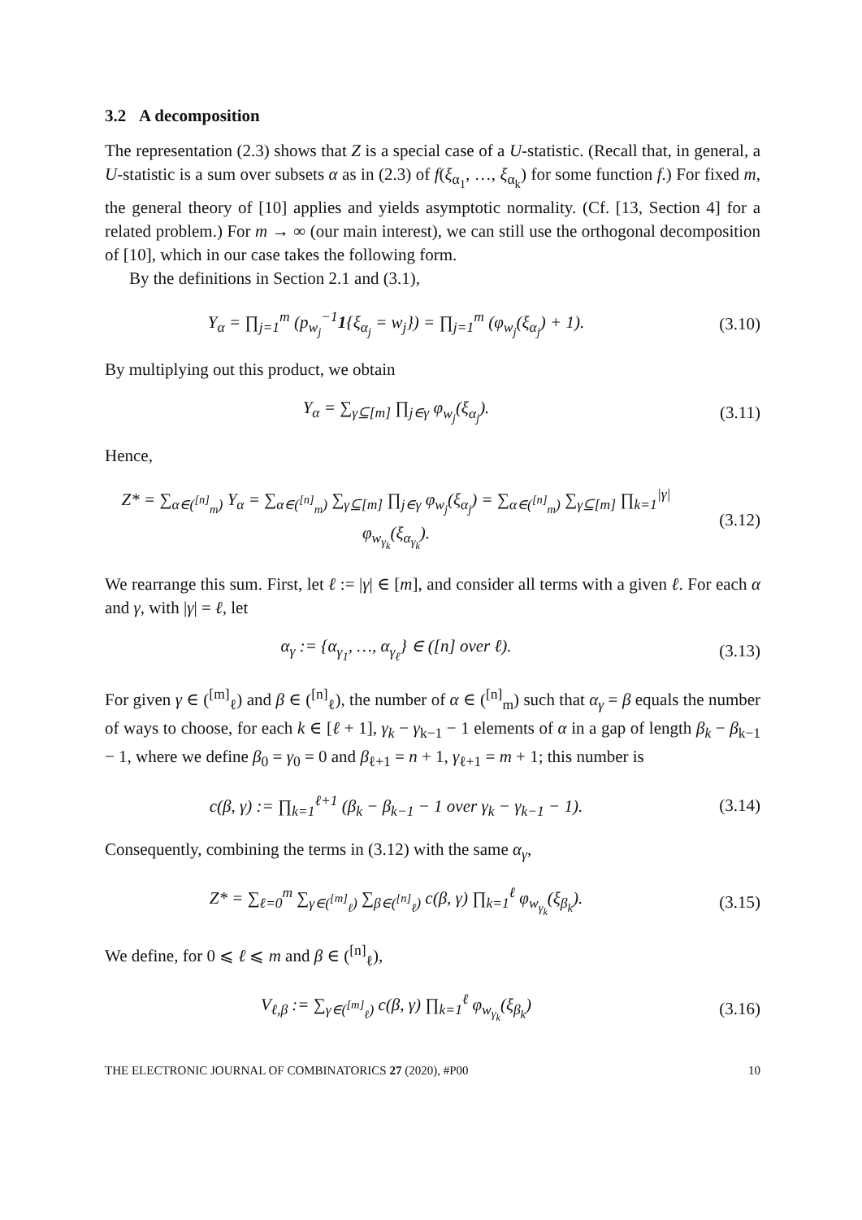3.2 A decomposition
The representation (2.3) shows that Z is a special case of a U-statistic. (Recall that, in general, a U-statistic is a sum over subsets α as in (2.3) of f(ξ<sub>α<sub>1</sub></sub>, …, ξ<sub>α<sub>k</sub></sub>) for some function f.) For fixed m, the general theory of [10] applies and yields asymptotic normality. (Cf. [13, Section 4] for a related problem.) For m → ∞ (our main interest), we can still use the orthogonal decomposition of [10], which in our case takes the following form.
By the definitions in Section 2.1 and (3.1),
Y<sub>α</sub> = ∏<sub>j=1</sub><sup>m</sup> (p<sub>w<sub>j</sub></sub><sup>−1</sup>1{ξ<sub>α<sub>j</sub></sub> = w<sub>j</sub>}) = ∏<sub>j=1</sub><sup>m</sup> (φ<sub>w<sub>j</sub></sub>(ξ<sub>α<sub>j</sub></sub>) + 1).
(3.10)
By multiplying out this product, we obtain
Y<sub>α</sub> = ∑<sub>γ⊆[m]</sub> ∏<sub>j∈γ</sub> φ<sub>w<sub>j</sub></sub>(ξ<sub>α<sub>j</sub></sub>). (3.11)
Hence,
Z* = ∑<sub>α∈(<sup>[n]</sup><sub>m</sub>)</sub> Y<sub>α</sub> = ∑<sub>α∈(<sup>[n]</sup><sub>m</sub>)</sub> ∑<sub>γ⊆[m]</sub> ∏<sub>j∈γ</sub> φ<sub>w<sub>j</sub></sub>(ξ<sub>α<sub>j</sub></sub>) = ∑<sub>α∈(<sup>[n]</sup><sub>m</sub>)</sub> ∑<sub>γ⊆[m]</sub> ∏<sub>k=1</sub><sup>|γ|</sup> φ<sub>w<sub>γ<sub>k</sub></sub></sub>(ξ<sub>α<sub>γ<sub>k</sub></sub></sub>).
(3.12)
We rearrange this sum. First, let ℓ := |γ| ∈ [m], and consider all terms with a given ℓ. For each α and γ, with |γ| = ℓ, let
α<sub>γ</sub> := {α<sub>γ<sub>1</sub></sub>, …, α<sub>γ<sub>ℓ</sub></sub>} ∈ ([n] over ℓ).
(3.13)
For given γ ∈ (<sup>[m]</sup><sub>ℓ</sub>) and β ∈ (<sup>[n]</sup><sub>ℓ</sub>), the number of α ∈ (<sup>[n]</sup><sub>m</sub>) such that α<sub>γ</sub> = β equals the number of ways to choose, for each k ∈ [ℓ + 1], γ<sub>k</sub> − γ<sub>k−1</sub> − 1 elements of α in a gap of length β<sub>k</sub> − β<sub>k−1</sub> − 1, where we define β<sub>0</sub> = γ<sub>0</sub> = 0 and β<sub>ℓ+1</sub> = n + 1, γ<sub>ℓ+1</sub> = m + 1; this number is
c(β, γ) := ∏<sub>k=1</sub><sup>ℓ+1</sup> (β<sub>k</sub> − β<sub>k−1</sub> − 1 over γ<sub>k</sub> − γ<sub>k−1</sub> − 1).
(3.14)
Consequently, combining the terms in (3.12) with the same α<sub>γ</sub>,
Z* = ∑<sub>ℓ=0</sub><sup>m</sup> ∑<sub>γ∈(<sup>[m]</sup><sub>ℓ</sub>)</sub> ∑<sub>β∈(<sup>[n]</sup><sub>ℓ</sub>)</sub> c(β, γ) ∏<sub>k=1</sub><sup>ℓ</sup> φ<sub>w<sub>γ<sub>k</sub></sub></sub>(ξ<sub>β<sub>k</sub></sub>).
(3.15)
We define, for 0 ⩽ ℓ ⩽ m and β ∈ (<sup>[n]</sup><sub>ℓ</sub>),
V<sub>ℓ,β</sub> := ∑<sub>γ∈(<sup>[m]</sup><sub>ℓ</sub>)</sub> c(β, γ) ∏<sub>k=1</sub><sup>ℓ</sup> φ<sub>w<sub>γ<sub>k</sub></sub></sub>(ξ<sub>β<sub>k</sub></sub>)
(3.16)
THE ELECTRONIC JOURNAL OF COMBINATORICS 27 (2020), #P00 10